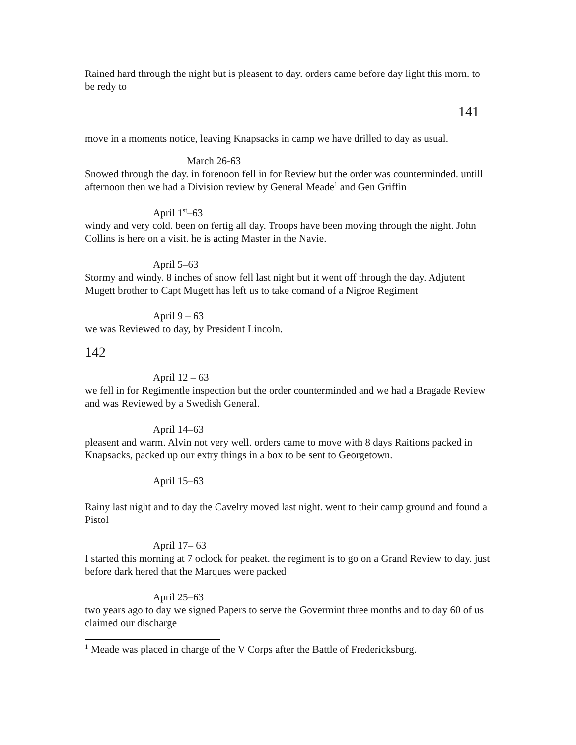Rained hard through the night but is pleasent to day. orders came before day light this morn. to be redy to
141
move in a moments notice, leaving Knapsacks in camp we have drilled to day as usual.
March 26-63
Snowed through the day. in forenoon fell in for Review but the order was counterminded. untill afternoon then we had a Division review by General Meade<sup>1</sup> and Gen Griffin
April 1<sup>st</sup>–63
windy and very cold. been on fertig all day. Troops have been moving through the night. John Collins is here on a visit. he is acting Master in the Navie.
April 5–63
Stormy and windy. 8 inches of snow fell last night but it went off through the day. Adjutent Mugett brother to Capt Mugett has left us to take comand of a Nigroe Regiment
April 9 – 63
we was Reviewed to day, by President Lincoln.
142
April 12 – 63
we fell in for Regimentle inspection but the order counterminded and we had a Bragade Review and was Reviewed by a Swedish General.
April 14–63
pleasent and warm. Alvin not very well. orders came to move with 8 days Raitions packed in Knapsacks, packed up our extry things in a box to be sent to Georgetown.
April 15–63
Rainy last night and to day the Cavelry moved last night. went to their camp ground and found a Pistol
April 17– 63
I started this morning at 7 oclock for peaket. the regiment is to go on a Grand Review to day. just before dark hered that the Marques were packed
April 25–63
two years ago to day we signed Papers to serve the Govermint three months and to day 60 of us claimed our discharge
<sup>1</sup> Meade was placed in charge of the V Corps after the Battle of Fredericksburg.